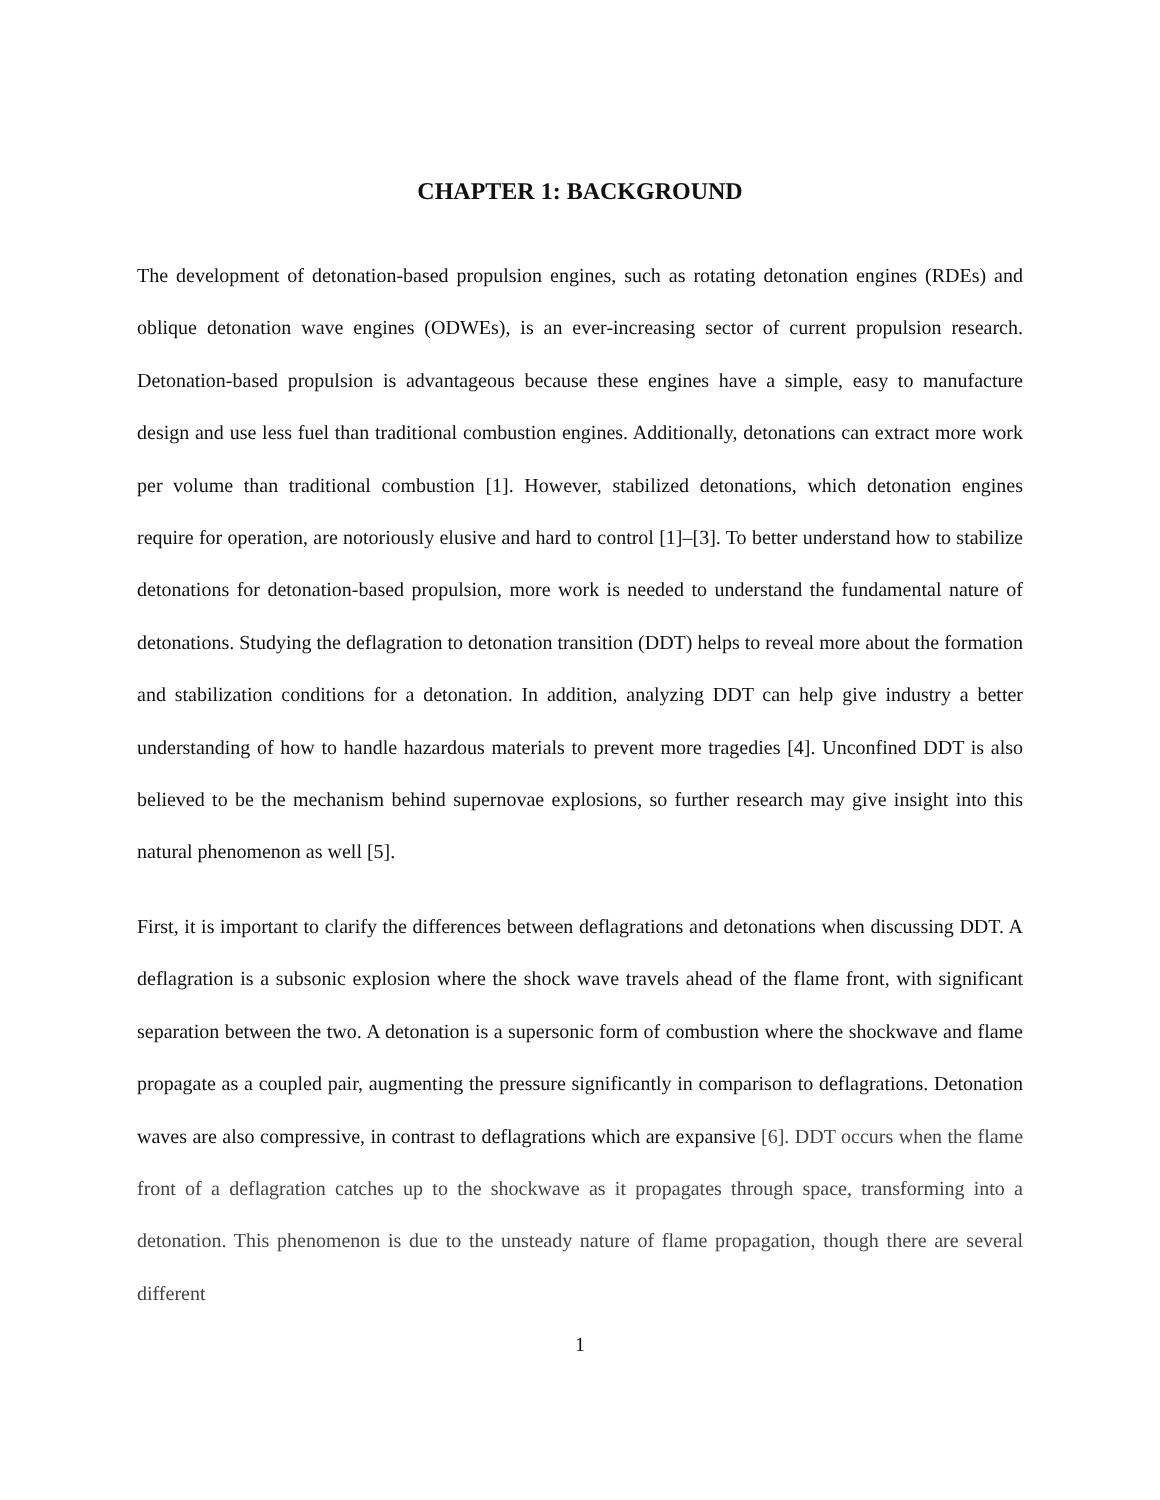CHAPTER 1: BACKGROUND
The development of detonation-based propulsion engines, such as rotating detonation engines (RDEs) and oblique detonation wave engines (ODWEs), is an ever-increasing sector of current propulsion research. Detonation-based propulsion is advantageous because these engines have a simple, easy to manufacture design and use less fuel than traditional combustion engines. Additionally, detonations can extract more work per volume than traditional combustion [1]. However, stabilized detonations, which detonation engines require for operation, are notoriously elusive and hard to control [1]–[3]. To better understand how to stabilize detonations for detonation-based propulsion, more work is needed to understand the fundamental nature of detonations. Studying the deflagration to detonation transition (DDT) helps to reveal more about the formation and stabilization conditions for a detonation. In addition, analyzing DDT can help give industry a better understanding of how to handle hazardous materials to prevent more tragedies [4]. Unconfined DDT is also believed to be the mechanism behind supernovae explosions, so further research may give insight into this natural phenomenon as well [5].
First, it is important to clarify the differences between deflagrations and detonations when discussing DDT. A deflagration is a subsonic explosion where the shock wave travels ahead of the flame front, with significant separation between the two. A detonation is a supersonic form of combustion where the shockwave and flame propagate as a coupled pair, augmenting the pressure significantly in comparison to deflagrations. Detonation waves are also compressive, in contrast to deflagrations which are expansive [6]. DDT occurs when the flame front of a deflagration catches up to the shockwave as it propagates through space, transforming into a detonation. This phenomenon is due to the unsteady nature of flame propagation, though there are several different
1